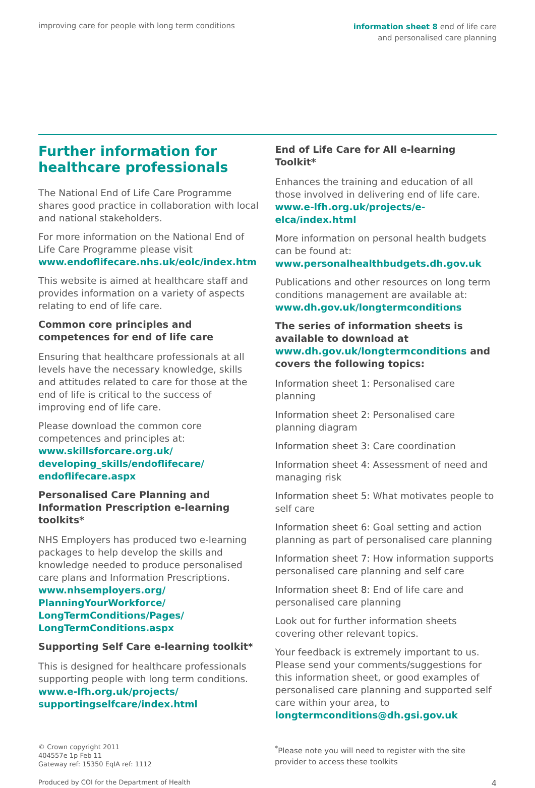improving care for people with long term conditions
information sheet 8 end of life care
and personalised care planning
Further information for healthcare professionals
The National End of Life Care Programme shares good practice in collaboration with local and national stakeholders.
For more information on the National End of Life Care Programme please visit www.endoflifecare.nhs.uk/eolc/index.htm
This website is aimed at healthcare staff and provides information on a variety of aspects relating to end of life care.
Common core principles and competences for end of life care
Ensuring that healthcare professionals at all levels have the necessary knowledge, skills and attitudes related to care for those at the end of life is critical to the success of improving end of life care.
Please download the common core competences and principles at:
www.skillsforcare.org.uk/ developing_skills/endoflifecare/ endoflifecare.aspx
Personalised Care Planning and Information Prescription e-learning toolkits*
NHS Employers has produced two e-learning packages to help develop the skills and knowledge needed to produce personalised care plans and Information Prescriptions.
www.nhsemployers.org/ PlanningYourWorkforce/ LongTermConditions/Pages/ LongTermConditions.aspx
Supporting Self Care e-learning toolkit*
This is designed for healthcare professionals supporting people with long term conditions.
www.e-lfh.org.uk/projects/ supportingselfcare/index.html
End of Life Care for All e-learning Toolkit*
Enhances the training and education of all those involved in delivering end of life care.
www.e-lfh.org.uk/projects/e-elca/index.html
More information on personal health budgets can be found at:
www.personalhealthbudgets.dh.gov.uk
Publications and other resources on long term conditions management are available at:
www.dh.gov.uk/longtermconditions
The series of information sheets is available to download at www.dh.gov.uk/longtermconditions and covers the following topics:
Information sheet 1: Personalised care planning
Information sheet 2: Personalised care planning diagram
Information sheet 3: Care coordination
Information sheet 4: Assessment of need and managing risk
Information sheet 5: What motivates people to self care
Information sheet 6: Goal setting and action planning as part of personalised care planning
Information sheet 7: How information supports personalised care planning and self care
Information sheet 8: End of life care and personalised care planning
Look out for further information sheets covering other relevant topics.
Your feedback is extremely important to us. Please send your comments/suggestions for this information sheet, or good examples of personalised care planning and supported self care within your area, to
longtermconditions@dh.gsi.gov.uk
© Crown copyright 2011
404557e 1p Feb 11
Gateway ref: 15350 EqIA ref: 1112
<sup>*</sup> Please note you will need to register with the site provider to access these toolkits
Produced by COI for the Department of Health
4